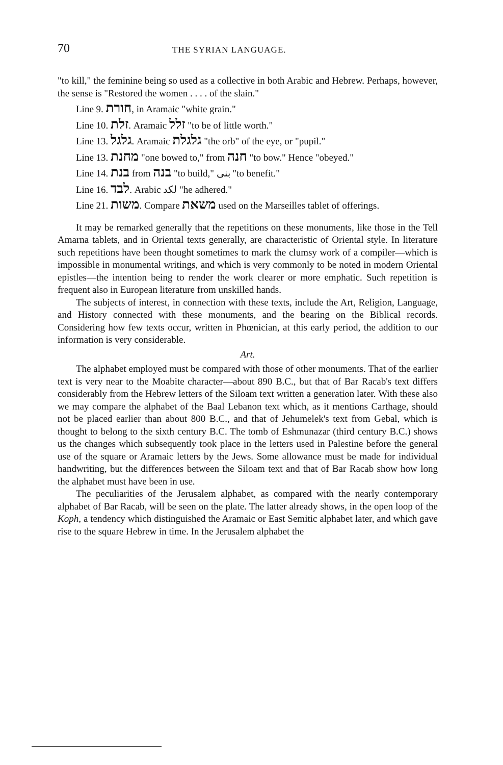70 THE SYRIAN LANGUAGE.
"to kill," the feminine being so used as a collective in both Arabic and Hebrew. Perhaps, however, the sense is "Restored the women . . . . of the slain."
Line 9. חורת, in Aramaic "white grain."
Line 10. זלת. Aramaic זלל "to be of little worth."
Line 13. גלגל. Aramaic גלגלת "the orb" of the eye, or "pupil."
Line 13. מחנת "one bowed to," from חנה "to bow." Hence "obeyed."
Line 14. בנת from בנה "to build," بنى "to benefit."
Line 16. לבד. Arabic لكد "he adhered."
Line 21. משות. Compare משאת used on the Marseilles tablet of offerings.
It may be remarked generally that the repetitions on these monuments, like those in the Tell Amarna tablets, and in Oriental texts generally, are characteristic of Oriental style. In literature such repetitions have been thought sometimes to mark the clumsy work of a compiler—which is impossible in monumental writings, and which is very commonly to be noted in modern Oriental epistles—the intention being to render the work clearer or more emphatic. Such repetition is frequent also in European literature from unskilled hands.
The subjects of interest, in connection with these texts, include the Art, Religion, Language, and History connected with these monuments, and the bearing on the Biblical records. Considering how few texts occur, written in Phœnician, at this early period, the addition to our information is very considerable.
Art.
The alphabet employed must be compared with those of other monuments. That of the earlier text is very near to the Moabite character—about 890 B.C., but that of Bar Racab's text differs considerably from the Hebrew letters of the Siloam text written a generation later. With these also we may compare the alphabet of the Baal Lebanon text which, as it mentions Carthage, should not be placed earlier than about 800 B.C., and that of Jehumelek's text from Gebal, which is thought to belong to the sixth century B.C. The tomb of Eshmunazar (third century B.C.) shows us the changes which subsequently took place in the letters used in Palestine before the general use of the square or Aramaic letters by the Jews. Some allowance must be made for individual handwriting, but the differences between the Siloam text and that of Bar Racab show how long the alphabet must have been in use.
The peculiarities of the Jerusalem alphabet, as compared with the nearly contemporary alphabet of Bar Racab, will be seen on the plate. The latter already shows, in the open loop of the Koph, a tendency which distinguished the Aramaic or East Semitic alphabet later, and which gave rise to the square Hebrew in time. In the Jerusalem alphabet the